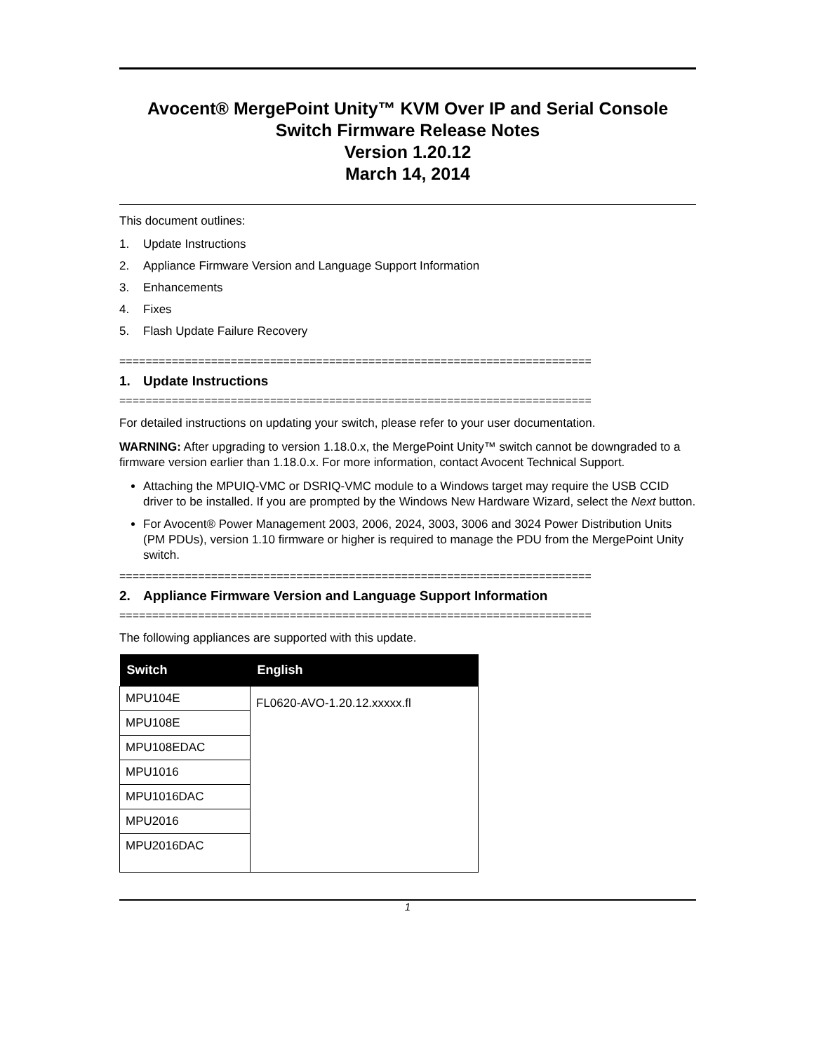Avocent® MergePoint Unity™ KVM Over IP and Serial Console
Switch Firmware Release Notes
Version 1.20.12
March 14, 2014
This document outlines:
1. Update Instructions
2. Appliance Firmware Version and Language Support Information
3. Enhancements
4. Fixes
5. Flash Update Failure Recovery
========================================================================
1. Update Instructions
========================================================================
For detailed instructions on updating your switch, please refer to your user documentation.
WARNING: After upgrading to version 1.18.0.x, the MergePoint Unity™ switch cannot be downgraded to a firmware version earlier than 1.18.0.x. For more information, contact Avocent Technical Support.
Attaching the MPUIQ-VMC or DSRIQ-VMC module to a Windows target may require the USB CCID driver to be installed. If you are prompted by the Windows New Hardware Wizard, select the Next button.
For Avocent® Power Management 2003, 2006, 2024, 3003, 3006 and 3024 Power Distribution Units (PM PDUs), version 1.10 firmware or higher is required to manage the PDU from the MergePoint Unity switch.
========================================================================
2. Appliance Firmware Version and Language Support Information
========================================================================
The following appliances are supported with this update.
| Switch | English |
| --- | --- |
| MPU104E | FL0620-AVO-1.20.12.xxxxx.fl |
| MPU108E | |
| MPU108EDAC | |
| MPU1016 | |
| MPU1016DAC | |
| MPU2016 | |
| MPU2016DAC | |
1